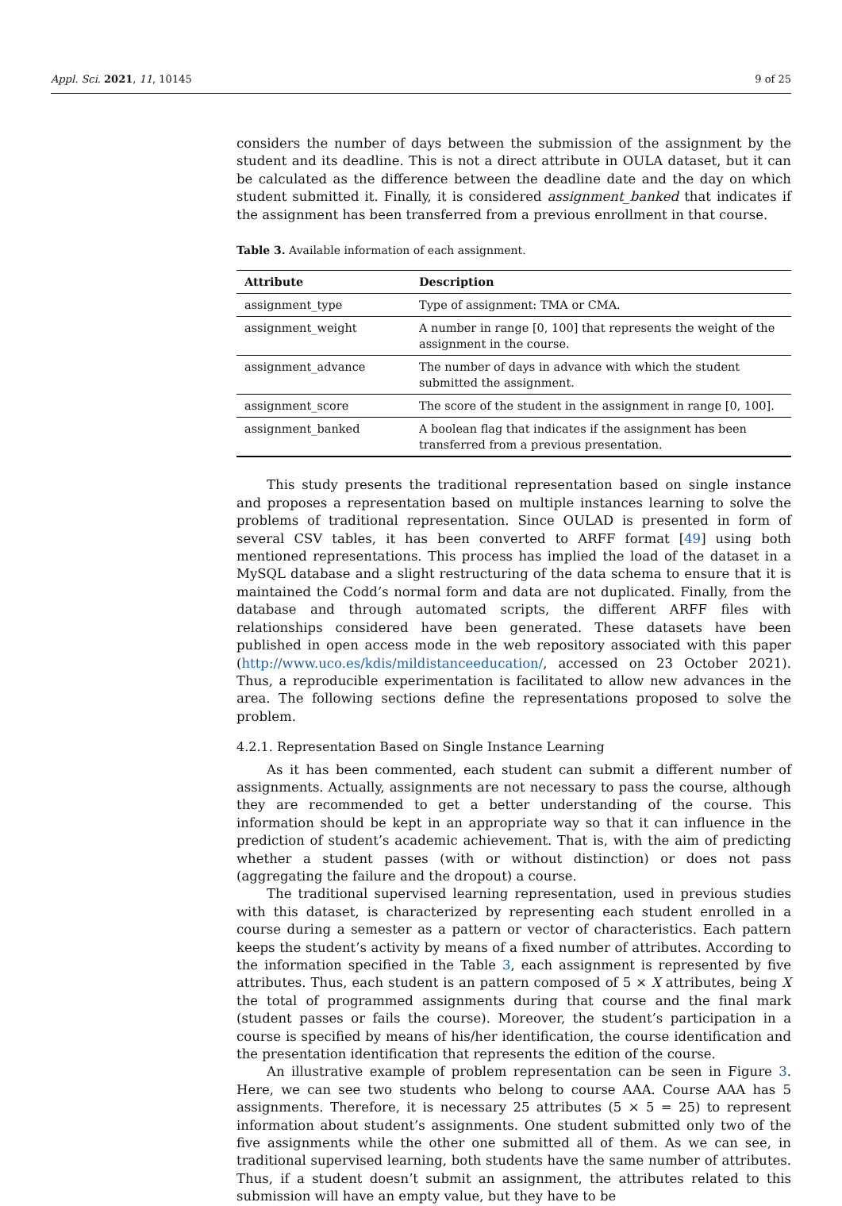Appl. Sci. 2021, 11, 10145 9 of 25
considers the number of days between the submission of the assignment by the student and its deadline. This is not a direct attribute in OULA dataset, but it can be calculated as the difference between the deadline date and the day on which student submitted it. Finally, it is considered assignment_banked that indicates if the assignment has been transferred from a previous enrollment in that course.
Table 3. Available information of each assignment.
| Attribute | Description |
| --- | --- |
| assignment_type | Type of assignment: TMA or CMA. |
| assignment_weight | A number in range [0, 100] that represents the weight of the assignment in the course. |
| assignment_advance | The number of days in advance with which the student submitted the assignment. |
| assignment_score | The score of the student in the assignment in range [0, 100]. |
| assignment_banked | A boolean flag that indicates if the assignment has been transferred from a previous presentation. |
This study presents the traditional representation based on single instance and proposes a representation based on multiple instances learning to solve the problems of traditional representation. Since OULAD is presented in form of several CSV tables, it has been converted to ARFF format [49] using both mentioned representations. This process has implied the load of the dataset in a MySQL database and a slight restructuring of the data schema to ensure that it is maintained the Codd’s normal form and data are not duplicated. Finally, from the database and through automated scripts, the different ARFF files with relationships considered have been generated. These datasets have been published in open access mode in the web repository associated with this paper (http://www.uco.es/kdis/mildistanceeducation/, accessed on 23 October 2021). Thus, a reproducible experimentation is facilitated to allow new advances in the area. The following sections define the representations proposed to solve the problem.
4.2.1. Representation Based on Single Instance Learning
As it has been commented, each student can submit a different number of assignments. Actually, assignments are not necessary to pass the course, although they are recommended to get a better understanding of the course. This information should be kept in an appropriate way so that it can influence in the prediction of student’s academic achievement. That is, with the aim of predicting whether a student passes (with or without distinction) or does not pass (aggregating the failure and the dropout) a course.
The traditional supervised learning representation, used in previous studies with this dataset, is characterized by representing each student enrolled in a course during a semester as a pattern or vector of characteristics. Each pattern keeps the student’s activity by means of a fixed number of attributes. According to the information specified in the Table 3, each assignment is represented by five attributes. Thus, each student is an pattern composed of 5 × X attributes, being X the total of programmed assignments during that course and the final mark (student passes or fails the course). Moreover, the student’s participation in a course is specified by means of his/her identification, the course identification and the presentation identification that represents the edition of the course.
An illustrative example of problem representation can be seen in Figure 3. Here, we can see two students who belong to course AAA. Course AAA has 5 assignments. Therefore, it is necessary 25 attributes (5 × 5 = 25) to represent information about student’s assignments. One student submitted only two of the five assignments while the other one submitted all of them. As we can see, in traditional supervised learning, both students have the same number of attributes. Thus, if a student doesn’t submit an assignment, the attributes related to this submission will have an empty value, but they have to be